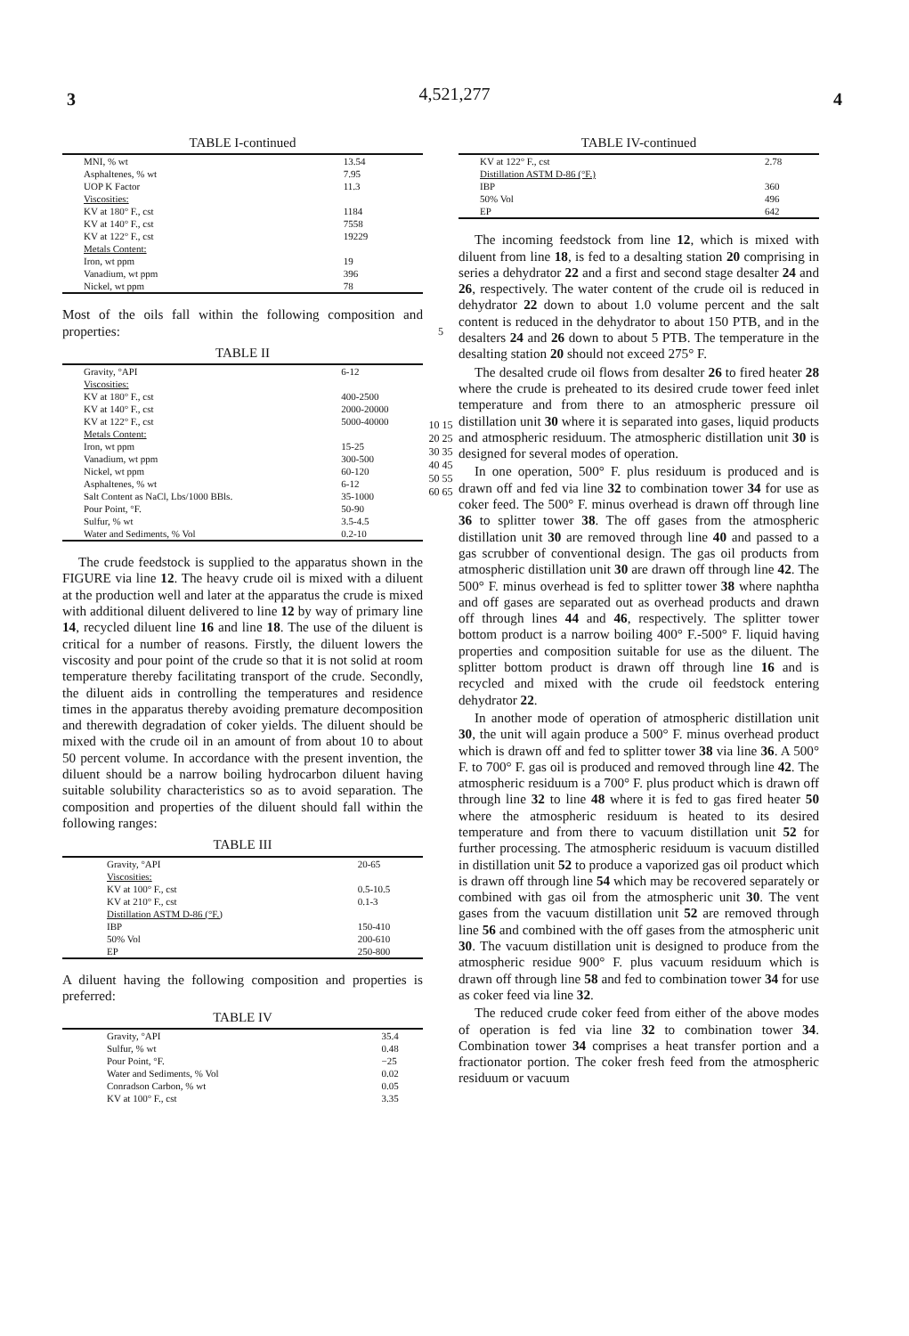3 4,521,277 4
TABLE I-continued
| MNI, % wt | 13.54 |
| Asphaltenes, % wt | 7.95 |
| UOP K Factor | 11.3 |
| Viscosities: | |
| KV at 180° F., cst | 1184 |
| KV at 140° F., cst | 7558 |
| KV at 122° F., cst | 19229 |
| Metals Content: | |
| Iron, wt ppm | 19 |
| Vanadium, wt ppm | 396 |
| Nickel, wt ppm | 78 |
Most of the oils fall within the following composition and properties:
TABLE II
| Gravity, °API | 6-12 |
| Viscosities: | |
| KV at 180° F., cst | 400-2500 |
| KV at 140° F., cst | 2000-20000 |
| KV at 122° F., cst | 5000-40000 |
| Metals Content: | |
| Iron, wt ppm | 15-25 |
| Vanadium, wt ppm | 300-500 |
| Nickel, wt ppm | 60-120 |
| Asphaltenes, % wt | 6-12 |
| Salt Content as NaCl, Lbs/1000 BBls. | 35-1000 |
| Pour Point, °F. | 50-90 |
| Sulfur, % wt | 3.5-4.5 |
| Water and Sediments, % Vol | 0.2-10 |
The crude feedstock is supplied to the apparatus shown in the FIGURE via line 12. The heavy crude oil is mixed with a diluent at the production well and later at the apparatus the crude is mixed with additional diluent delivered to line 12 by way of primary line 14, recycled diluent line 16 and line 18. The use of the diluent is critical for a number of reasons. Firstly, the diluent lowers the viscosity and pour point of the crude so that it is not solid at room temperature thereby facilitating transport of the crude. Secondly, the diluent aids in controlling the temperatures and residence times in the apparatus thereby avoiding premature decomposition and therewith degradation of coker yields. The diluent should be mixed with the crude oil in an amount of from about 10 to about 50 percent volume. In accordance with the present invention, the diluent should be a narrow boiling hydrocarbon diluent having suitable solubility characteristics so as to avoid separation. The composition and properties of the diluent should fall within the following ranges:
TABLE III
| Gravity, °API | 20-65 |
| Viscosities: | |
| KV at 100° F., cst | 0.5-10.5 |
| KV at 210° F., cst | 0.1-3 |
| Distillation ASTM D-86 (°F.) | |
| IBP | 150-410 |
| 50% Vol | 200-610 |
| EP | 250-800 |
A diluent having the following composition and properties is preferred:
TABLE IV
| Gravity, °API | 35.4 |
| Sulfur, % wt | 0.48 |
| Pour Point, °F. | −25 |
| Water and Sediments, % Vol | 0.02 |
| Conradson Carbon, % wt | 0.05 |
| KV at 100° F., cst | 3.35 |
5
10 15 20 25 30 35 40 45 50 55 60 65
TABLE IV-continued
| KV at 122° F., cst | 2.78 |
| Distillation ASTM D-86 (°F.) | |
| IBP | 360 |
| 50% Vol | 496 |
| EP | 642 |
The incoming feedstock from line 12, which is mixed with diluent from line 18, is fed to a desalting station 20 comprising in series a dehydrator 22 and a first and second stage desalter 24 and 26, respectively. The water content of the crude oil is reduced in dehydrator 22 down to about 1.0 volume percent and the salt content is reduced in the dehydrator to about 150 PTB, and in the desalters 24 and 26 down to about 5 PTB. The temperature in the desalting station 20 should not exceed 275° F.
The desalted crude oil flows from desalter 26 to fired heater 28 where the crude is preheated to its desired crude tower feed inlet temperature and from there to an atmospheric pressure oil distillation unit 30 where it is separated into gases, liquid products and atmospheric residuum. The atmospheric distillation unit 30 is designed for several modes of operation.
In one operation, 500° F. plus residuum is produced and is drawn off and fed via line 32 to combination tower 34 for use as coker feed. The 500° F. minus overhead is drawn off through line 36 to splitter tower 38. The off gases from the atmospheric distillation unit 30 are removed through line 40 and passed to a gas scrubber of conventional design. The gas oil products from atmospheric distillation unit 30 are drawn off through line 42. The 500° F. minus overhead is fed to splitter tower 38 where naphtha and off gases are separated out as overhead products and drawn off through lines 44 and 46, respectively. The splitter tower bottom product is a narrow boiling 400° F.-500° F. liquid having properties and composition suitable for use as the diluent. The splitter bottom product is drawn off through line 16 and is recycled and mixed with the crude oil feedstock entering dehydrator 22.
In another mode of operation of atmospheric distillation unit 30, the unit will again produce a 500° F. minus overhead product which is drawn off and fed to splitter tower 38 via line 36. A 500° F. to 700° F. gas oil is produced and removed through line 42. The atmospheric residuum is a 700° F. plus product which is drawn off through line 32 to line 48 where it is fed to gas fired heater 50 where the atmospheric residuum is heated to its desired temperature and from there to vacuum distillation unit 52 for further processing. The atmospheric residuum is vacuum distilled in distillation unit 52 to produce a vaporized gas oil product which is drawn off through line 54 which may be recovered separately or combined with gas oil from the atmospheric unit 30. The vent gases from the vacuum distillation unit 52 are removed through line 56 and combined with the off gases from the atmospheric unit 30. The vacuum distillation unit is designed to produce from the atmospheric residue 900° F. plus vacuum residuum which is drawn off through line 58 and fed to combination tower 34 for use as coker feed via line 32.
The reduced crude coker feed from either of the above modes of operation is fed via line 32 to combination tower 34. Combination tower 34 comprises a heat transfer portion and a fractionator portion. The coker fresh feed from the atmospheric residuum or vacuum